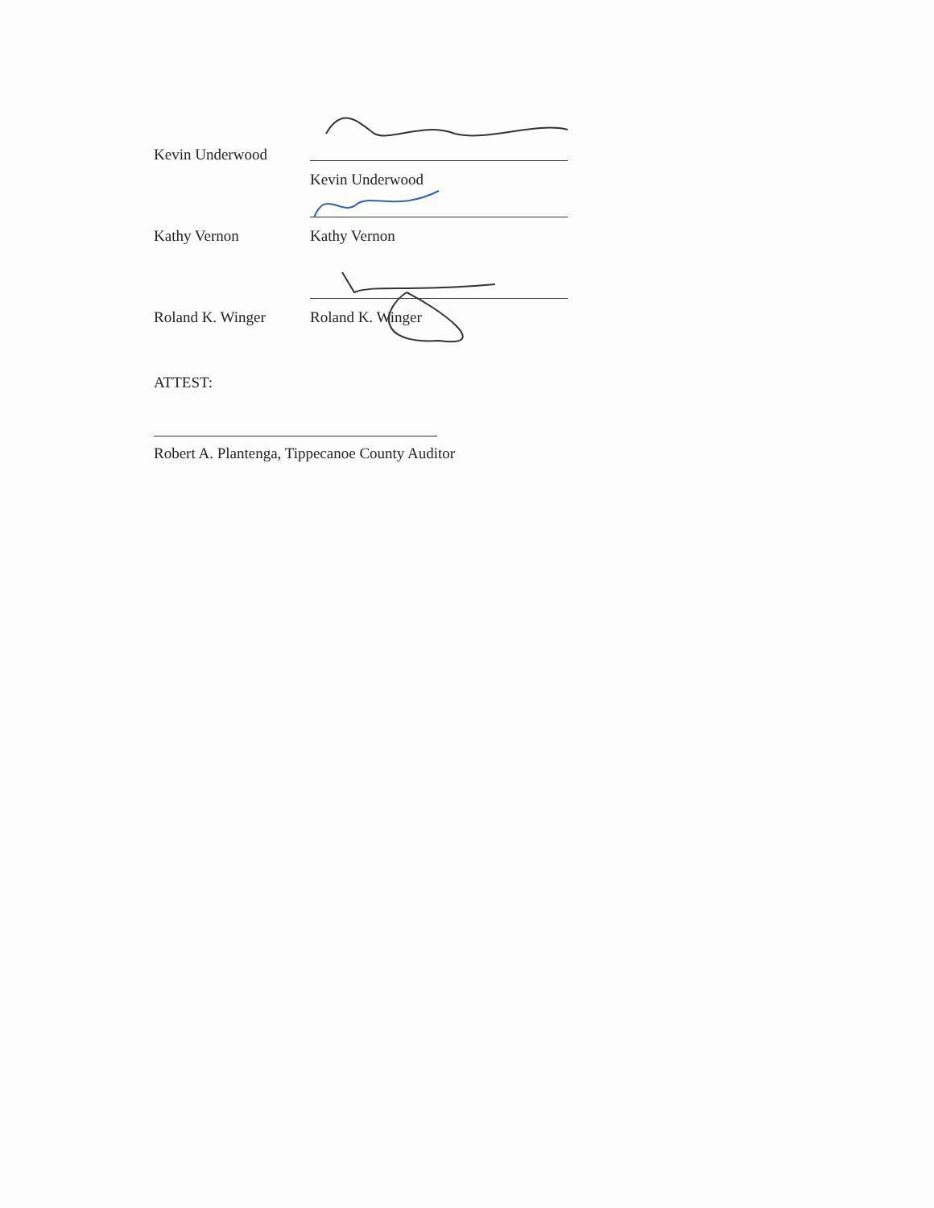Kevin Underwood
Kevin Underwood
Kathy Vernon
Kathy Vernon
Roland K. Winger
Roland K. Winger
ATTEST:
Robert A. Plantenga, Tippecanoe County Auditor